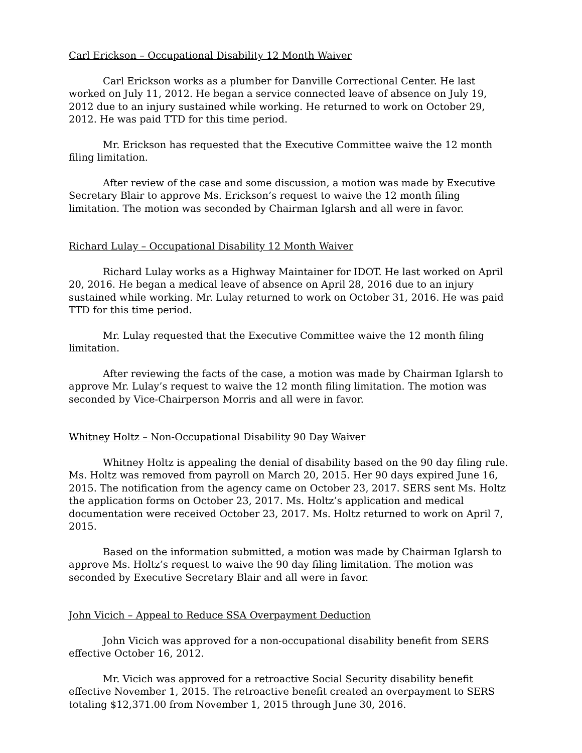Carl Erickson – Occupational Disability 12 Month Waiver
Carl Erickson works as a plumber for Danville Correctional Center. He last worked on July 11, 2012. He began a service connected leave of absence on July 19, 2012 due to an injury sustained while working. He returned to work on October 29, 2012. He was paid TTD for this time period.
Mr. Erickson has requested that the Executive Committee waive the 12 month filing limitation.
After review of the case and some discussion, a motion was made by Executive Secretary Blair to approve Ms. Erickson’s request to waive the 12 month filing limitation. The motion was seconded by Chairman Iglarsh and all were in favor.
Richard Lulay – Occupational Disability 12 Month Waiver
Richard Lulay works as a Highway Maintainer for IDOT. He last worked on April 20, 2016. He began a medical leave of absence on April 28, 2016 due to an injury sustained while working. Mr. Lulay returned to work on October 31, 2016. He was paid TTD for this time period.
Mr. Lulay requested that the Executive Committee waive the 12 month filing limitation.
After reviewing the facts of the case, a motion was made by Chairman Iglarsh to approve Mr. Lulay’s request to waive the 12 month filing limitation. The motion was seconded by Vice-Chairperson Morris and all were in favor.
Whitney Holtz – Non-Occupational Disability 90 Day Waiver
Whitney Holtz is appealing the denial of disability based on the 90 day filing rule. Ms. Holtz was removed from payroll on March 20, 2015. Her 90 days expired June 16, 2015. The notification from the agency came on October 23, 2017. SERS sent Ms. Holtz the application forms on October 23, 2017. Ms. Holtz’s application and medical documentation were received October 23, 2017. Ms. Holtz returned to work on April 7, 2015.
Based on the information submitted, a motion was made by Chairman Iglarsh to approve Ms. Holtz’s request to waive the 90 day filing limitation. The motion was seconded by Executive Secretary Blair and all were in favor.
John Vicich – Appeal to Reduce SSA Overpayment Deduction
John Vicich was approved for a non-occupational disability benefit from SERS effective October 16, 2012.
Mr. Vicich was approved for a retroactive Social Security disability benefit effective November 1, 2015. The retroactive benefit created an overpayment to SERS totaling $12,371.00 from November 1, 2015 through June 30, 2016.